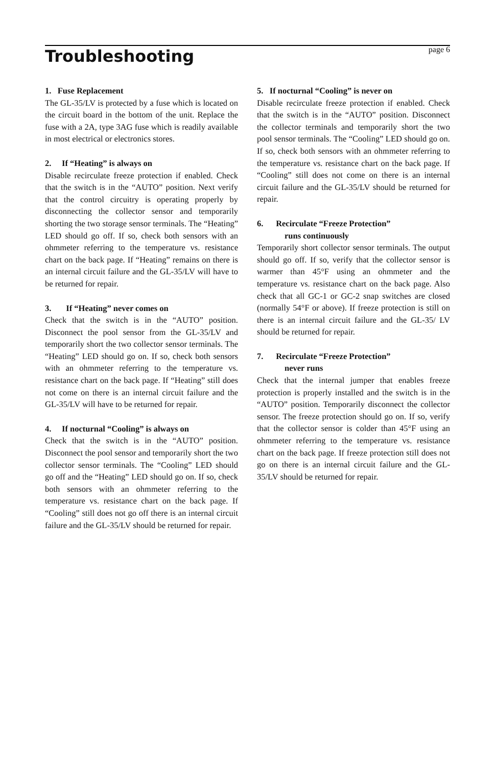Troubleshooting
page 6
1. Fuse Replacement
The GL-35/LV is protected by a fuse which is located on the circuit board in the bottom of the unit. Replace the fuse with a 2A, type 3AG fuse which is readily available in most electrical or electronics stores.
2. If “Heating” is always on
Disable recirculate freeze protection if enabled. Check that the switch is in the “AUTO” position. Next verify that the control circuitry is operating properly by disconnecting the collector sensor and temporarily shorting the two storage sensor terminals. The “Heating” LED should go off. If so, check both sensors with an ohmmeter referring to the temperature vs. resistance chart on the back page. If “Heating” remains on there is an internal circuit failure and the GL-35/LV will have to be returned for repair.
3. If “Heating” never comes on
Check that the switch is in the “AUTO” position. Disconnect the pool sensor from the GL-35/LV and temporarily short the two collector sensor terminals. The “Heating” LED should go on. If so, check both sensors with an ohmmeter referring to the temperature vs. resistance chart on the back page. If “Heating” still does not come on there is an internal circuit failure and the GL-35/LV will have to be returned for repair.
4. If nocturnal “Cooling” is always on
Check that the switch is in the “AUTO” position. Disconnect the pool sensor and temporarily short the two collector sensor terminals. The “Cooling” LED should go off and the “Heating” LED should go on. If so, check both sensors with an ohmmeter referring to the temperature vs. resistance chart on the back page. If “Cooling” still does not go off there is an internal circuit failure and the GL-35/LV should be returned for repair.
5. If nocturnal “Cooling” is never on
Disable recirculate freeze protection if enabled. Check that the switch is in the “AUTO” position. Disconnect the collector terminals and temporarily short the two pool sensor terminals. The “Cooling” LED should go on. If so, check both sensors with an ohmmeter referring to the temperature vs. resistance chart on the back page. If “Cooling” still does not come on there is an internal circuit failure and the GL-35/LV should be returned for repair.
6. Recirculate “Freeze Protection”
runs continuously
Temporarily short collector sensor terminals. The output should go off. If so, verify that the collector sensor is warmer than 45°F using an ohmmeter and the temperature vs. resistance chart on the back page. Also check that all GC-1 or GC-2 snap switches are closed (normally 54°F or above). If freeze protection is still on there is an internal circuit failure and the GL-35/ LV should be returned for repair.
7. Recirculate “Freeze Protection”
never runs
Check that the internal jumper that enables freeze protection is properly installed and the switch is in the “AUTO” position. Temporarily disconnect the collector sensor. The freeze protection should go on. If so, verify that the collector sensor is colder than 45°F using an ohmmeter referring to the temperature vs. resistance chart on the back page. If freeze protection still does not go on there is an internal circuit failure and the GL-35/LV should be returned for repair.